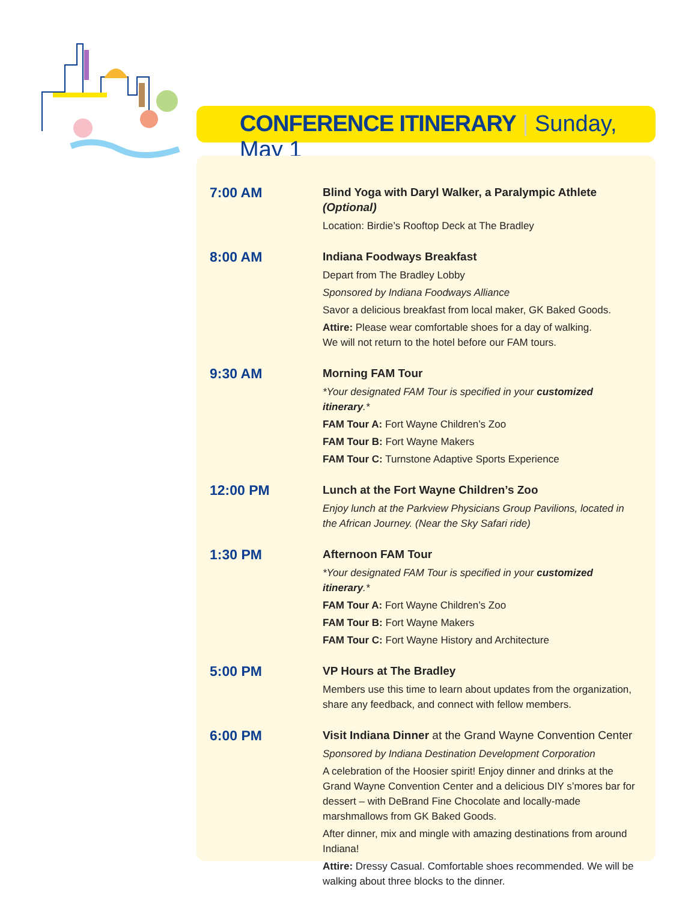CONFERENCE ITINERARY | Sunday, May 1
7:00 AM
Blind Yoga with Daryl Walker, a Paralympic Athlete (Optional)
Location: Birdie’s Rooftop Deck at The Bradley
8:00 AM
Indiana Foodways Breakfast
Depart from The Bradley Lobby
Sponsored by Indiana Foodways Alliance
Savor a delicious breakfast from local maker, GK Baked Goods.
Attire: Please wear comfortable shoes for a day of walking.
We will not return to the hotel before our FAM tours.
9:30 AM
Morning FAM Tour
*Your designated FAM Tour is specified in your customized itinerary.*
FAM Tour A: Fort Wayne Children’s Zoo
FAM Tour B: Fort Wayne Makers
FAM Tour C: Turnstone Adaptive Sports Experience
12:00 PM
Lunch at the Fort Wayne Children’s Zoo
Enjoy lunch at the Parkview Physicians Group Pavilions, located in the African Journey. (Near the Sky Safari ride)
1:30 PM
Afternoon FAM Tour
*Your designated FAM Tour is specified in your customized itinerary.*
FAM Tour A: Fort Wayne Children’s Zoo
FAM Tour B: Fort Wayne Makers
FAM Tour C: Fort Wayne History and Architecture
5:00 PM
VP Hours at The Bradley
Members use this time to learn about updates from the organization, share any feedback, and connect with fellow members.
6:00 PM
Visit Indiana Dinner at the Grand Wayne Convention Center
Sponsored by Indiana Destination Development Corporation
A celebration of the Hoosier spirit! Enjoy dinner and drinks at the Grand Wayne Convention Center and a delicious DIY s’mores bar for dessert – with DeBrand Fine Chocolate and locally-made marshmallows from GK Baked Goods.
After dinner, mix and mingle with amazing destinations from around Indiana!
Attire: Dressy Casual. Comfortable shoes recommended. We will be walking about three blocks to the dinner.